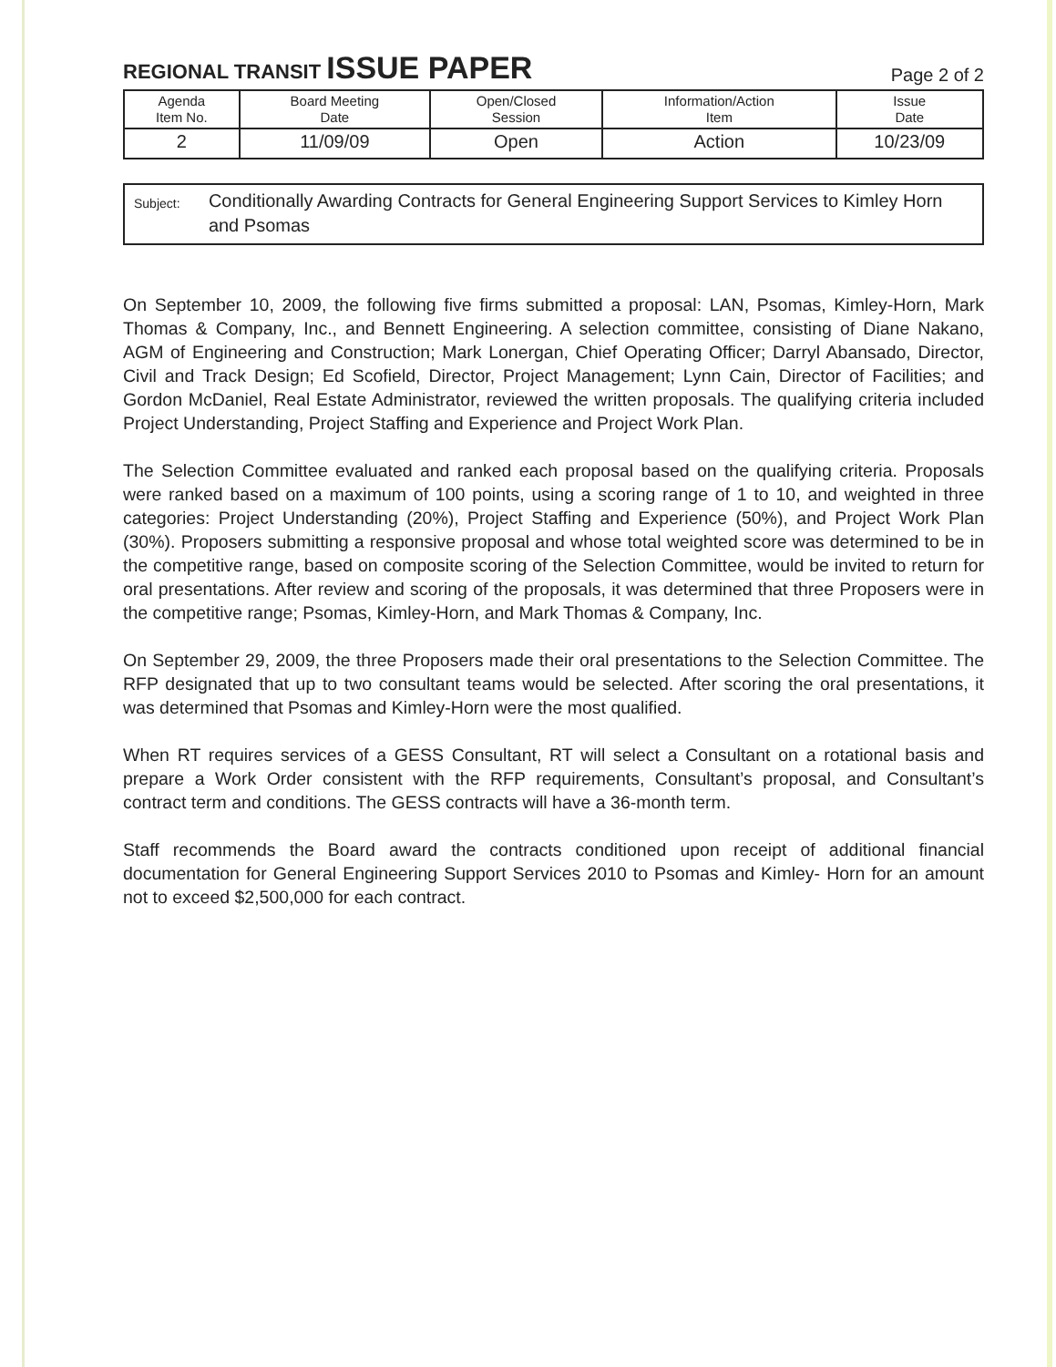REGIONAL TRANSIT ISSUE PAPER
Page 2 of 2
| Agenda Item No. | Board Meeting Date | Open/Closed Session | Information/Action Item | Issue Date |
| --- | --- | --- | --- | --- |
| 2 | 11/09/09 | Open | Action | 10/23/09 |
Subject:
Conditionally Awarding Contracts for General Engineering Support Services to Kimley Horn and Psomas
On September 10, 2009, the following five firms submitted a proposal: LAN, Psomas, Kimley-Horn, Mark Thomas & Company, Inc., and Bennett Engineering. A selection committee, consisting of Diane Nakano, AGM of Engineering and Construction; Mark Lonergan, Chief Operating Officer; Darryl Abansado, Director, Civil and Track Design; Ed Scofield, Director, Project Management; Lynn Cain, Director of Facilities; and Gordon McDaniel, Real Estate Administrator, reviewed the written proposals. The qualifying criteria included Project Understanding, Project Staffing and Experience and Project Work Plan.
The Selection Committee evaluated and ranked each proposal based on the qualifying criteria. Proposals were ranked based on a maximum of 100 points, using a scoring range of 1 to 10, and weighted in three categories: Project Understanding (20%), Project Staffing and Experience (50%), and Project Work Plan (30%). Proposers submitting a responsive proposal and whose total weighted score was determined to be in the competitive range, based on composite scoring of the Selection Committee, would be invited to return for oral presentations. After review and scoring of the proposals, it was determined that three Proposers were in the competitive range; Psomas, Kimley-Horn, and Mark Thomas & Company, Inc.
On September 29, 2009, the three Proposers made their oral presentations to the Selection Committee. The RFP designated that up to two consultant teams would be selected. After scoring the oral presentations, it was determined that Psomas and Kimley-Horn were the most qualified.
When RT requires services of a GESS Consultant, RT will select a Consultant on a rotational basis and prepare a Work Order consistent with the RFP requirements, Consultant’s proposal, and Consultant’s contract term and conditions. The GESS contracts will have a 36-month term.
Staff recommends the Board award the contracts conditioned upon receipt of additional financial documentation for General Engineering Support Services 2010 to Psomas and Kimley- Horn for an amount not to exceed $2,500,000 for each contract.